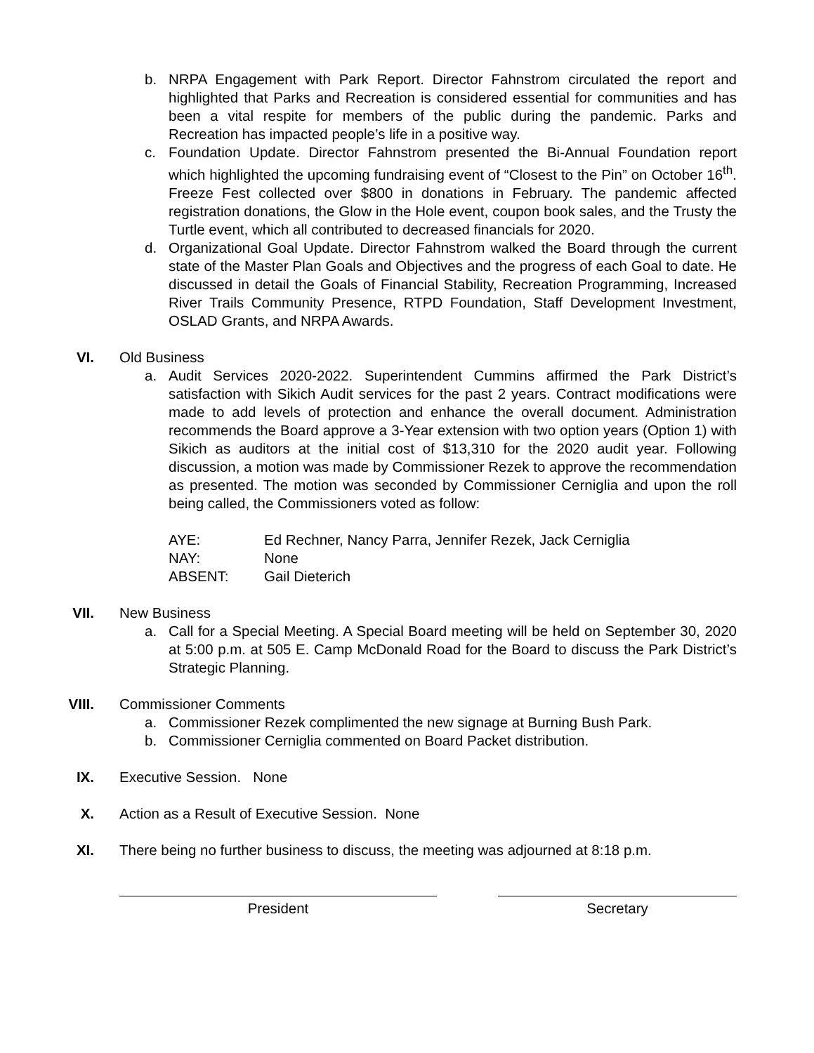b. NRPA Engagement with Park Report. Director Fahnstrom circulated the report and highlighted that Parks and Recreation is considered essential for communities and has been a vital respite for members of the public during the pandemic. Parks and Recreation has impacted people’s life in a positive way.
c. Foundation Update. Director Fahnstrom presented the Bi-Annual Foundation report which highlighted the upcoming fundraising event of “Closest to the Pin” on October 16<sup>th</sup>. Freeze Fest collected over $800 in donations in February. The pandemic affected registration donations, the Glow in the Hole event, coupon book sales, and the Trusty the Turtle event, which all contributed to decreased financials for 2020.
d. Organizational Goal Update. Director Fahnstrom walked the Board through the current state of the Master Plan Goals and Objectives and the progress of each Goal to date. He discussed in detail the Goals of Financial Stability, Recreation Programming, Increased River Trails Community Presence, RTPD Foundation, Staff Development Investment, OSLAD Grants, and NRPA Awards.
VI. Old Business
a. Audit Services 2020-2022. Superintendent Cummins affirmed the Park District’s satisfaction with Sikich Audit services for the past 2 years. Contract modifications were made to add levels of protection and enhance the overall document. Administration recommends the Board approve a 3-Year extension with two option years (Option 1) with Sikich as auditors at the initial cost of $13,310 for the 2020 audit year. Following discussion, a motion was made by Commissioner Rezek to approve the recommendation as presented. The motion was seconded by Commissioner Cerniglia and upon the roll being called, the Commissioners voted as follow:
AYE: Ed Rechner, Nancy Parra, Jennifer Rezek, Jack Cerniglia
NAY: None
ABSENT: Gail Dieterich
VII. New Business
a. Call for a Special Meeting. A Special Board meeting will be held on September 30, 2020 at 5:00 p.m. at 505 E. Camp McDonald Road for the Board to discuss the Park District’s Strategic Planning.
VIII. Commissioner Comments
a. Commissioner Rezek complimented the new signage at Burning Bush Park.
b. Commissioner Cerniglia commented on Board Packet distribution.
IX. Executive Session. None
X. Action as a Result of Executive Session. None
XI. There being no further business to discuss, the meeting was adjourned at 8:18 p.m.
President Secretary